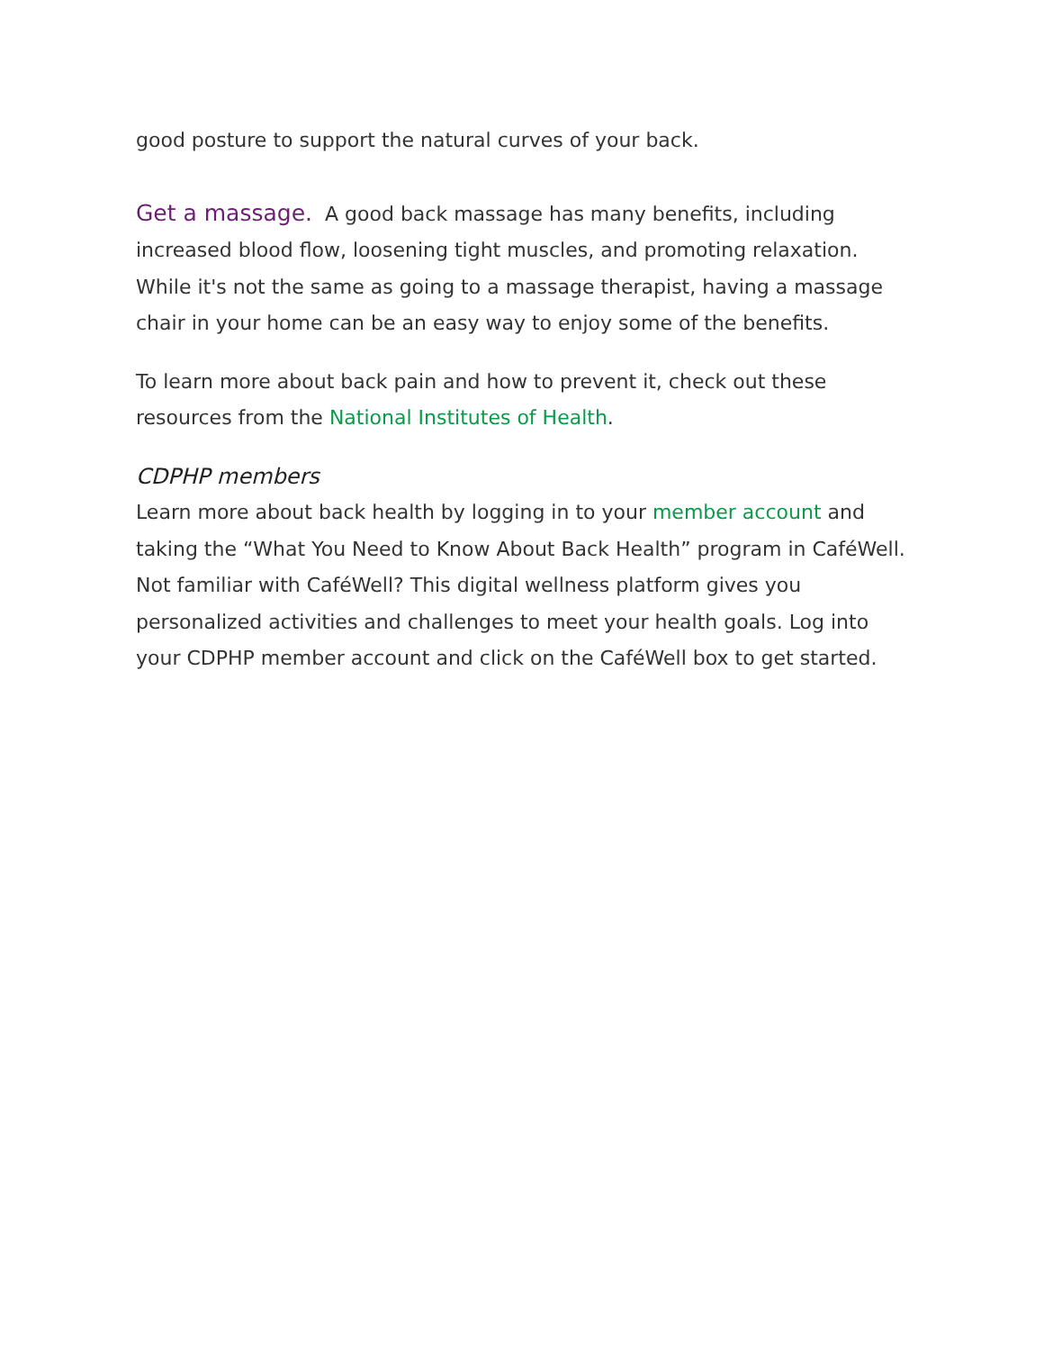good posture to support the natural curves of your back.
Get a massage. A good back massage has many benefits, including increased blood flow, loosening tight muscles, and promoting relaxation. While it's not the same as going to a massage therapist, having a massage chair in your home can be an easy way to enjoy some of the benefits.
To learn more about back pain and how to prevent it, check out these resources from the National Institutes of Health.
CDPHP members
Learn more about back health by logging in to your member account and taking the “What You Need to Know About Back Health” program in CaféWell. Not familiar with CaféWell? This digital wellness platform gives you personalized activities and challenges to meet your health goals. Log into your CDPHP member account and click on the CaféWell box to get started.